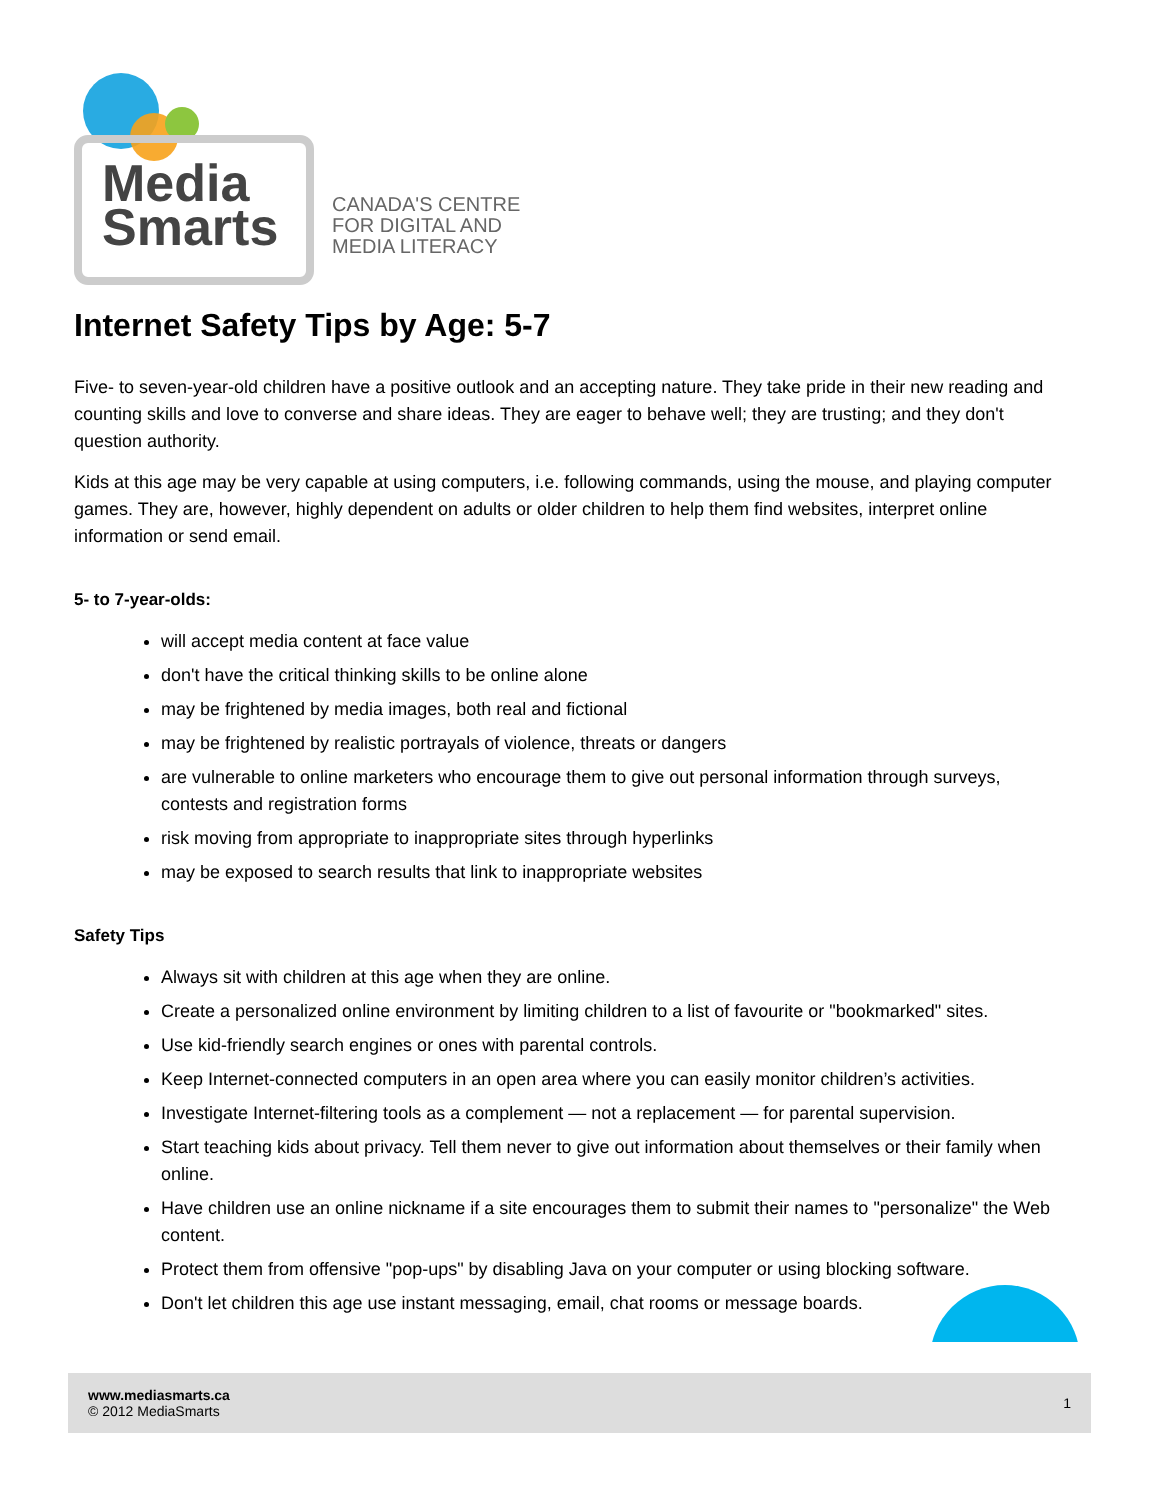Media
Smarts
CANADA'S CENTRE
FOR DIGITAL AND
MEDIA LITERACY
Internet Safety Tips by Age: 5-7
Five- to seven-year-old children have a positive outlook and an accepting nature. They take pride in their new reading and counting skills and love to converse and share ideas. They are eager to behave well; they are trusting; and they don't question authority.
Kids at this age may be very capable at using computers, i.e. following commands, using the mouse, and playing computer games. They are, however, highly dependent on adults or older children to help them find websites, interpret online information or send email.
5- to 7-year-olds:
will accept media content at face value
don't have the critical thinking skills to be online alone
may be frightened by media images, both real and fictional
may be frightened by realistic portrayals of violence, threats or dangers
are vulnerable to online marketers who encourage them to give out personal information through surveys, contests and registration forms
risk moving from appropriate to inappropriate sites through hyperlinks
may be exposed to search results that link to inappropriate websites
Safety Tips
Always sit with children at this age when they are online.
Create a personalized online environment by limiting children to a list of favourite or "bookmarked" sites.
Use kid-friendly search engines or ones with parental controls.
Keep Internet-connected computers in an open area where you can easily monitor children’s activities.
Investigate Internet-filtering tools as a complement — not a replacement — for parental supervision.
Start teaching kids about privacy. Tell them never to give out information about themselves or their family when online.
Have children use an online nickname if a site encourages them to submit their names to "personalize" the Web content.
Protect them from offensive "pop-ups" by disabling Java on your computer or using blocking software.
Don't let children this age use instant messaging, email, chat rooms or message boards.
www.mediasmarts.ca
© 2012 MediaSmarts
1